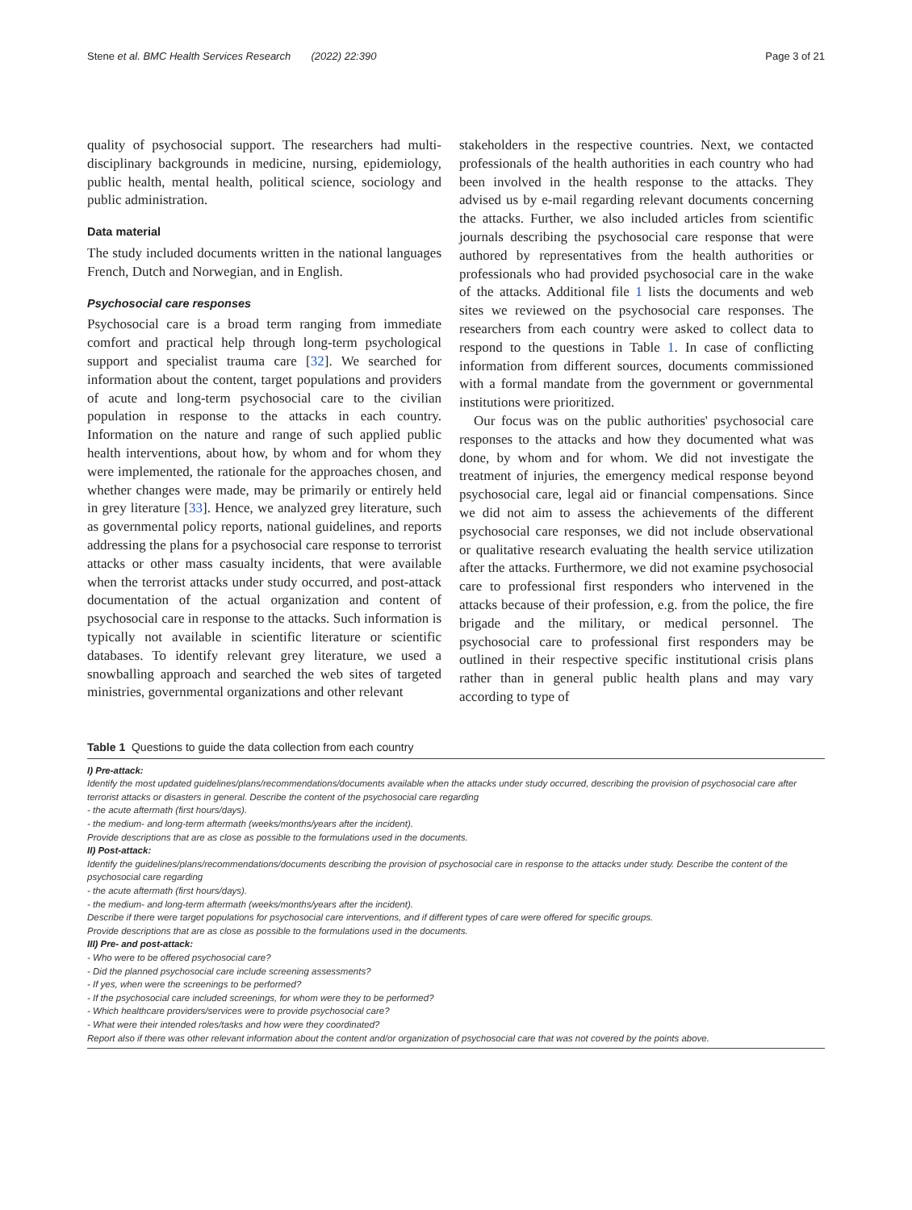Stene et al. BMC Health Services Research (2022) 22:390 Page 3 of 21
quality of psychosocial support. The researchers had multi-disciplinary backgrounds in medicine, nursing, epidemiology, public health, mental health, political science, sociology and public administration.
Data material
The study included documents written in the national languages French, Dutch and Norwegian, and in English.
Psychosocial care responses
Psychosocial care is a broad term ranging from immediate comfort and practical help through long-term psychological support and specialist trauma care [32]. We searched for information about the content, target populations and providers of acute and long-term psychosocial care to the civilian population in response to the attacks in each country. Information on the nature and range of such applied public health interventions, about how, by whom and for whom they were implemented, the rationale for the approaches chosen, and whether changes were made, may be primarily or entirely held in grey literature [33]. Hence, we analyzed grey literature, such as governmental policy reports, national guidelines, and reports addressing the plans for a psychosocial care response to terrorist attacks or other mass casualty incidents, that were available when the terrorist attacks under study occurred, and post-attack documentation of the actual organization and content of psychosocial care in response to the attacks. Such information is typically not available in scientific literature or scientific databases. To identify relevant grey literature, we used a snowballing approach and searched the web sites of targeted ministries, governmental organizations and other relevant
stakeholders in the respective countries. Next, we contacted professionals of the health authorities in each country who had been involved in the health response to the attacks. They advised us by e-mail regarding relevant documents concerning the attacks. Further, we also included articles from scientific journals describing the psychosocial care response that were authored by representatives from the health authorities or professionals who had provided psychosocial care in the wake of the attacks. Additional file 1 lists the documents and web sites we reviewed on the psychosocial care responses. The researchers from each country were asked to collect data to respond to the questions in Table 1. In case of conflicting information from different sources, documents commissioned with a formal mandate from the government or governmental institutions were prioritized.
Our focus was on the public authorities' psychosocial care responses to the attacks and how they documented what was done, by whom and for whom. We did not investigate the treatment of injuries, the emergency medical response beyond psychosocial care, legal aid or financial compensations. Since we did not aim to assess the achievements of the different psychosocial care responses, we did not include observational or qualitative research evaluating the health service utilization after the attacks. Furthermore, we did not examine psychosocial care to professional first responders who intervened in the attacks because of their profession, e.g. from the police, the fire brigade and the military, or medical personnel. The psychosocial care to professional first responders may be outlined in their respective specific institutional crisis plans rather than in general public health plans and may vary according to type of
Table 1 Questions to guide the data collection from each country
I) Pre-attack:
Identify the most updated guidelines/plans/recommendations/documents available when the attacks under study occurred, describing the provision of psychosocial care after terrorist attacks or disasters in general. Describe the content of the psychosocial care regarding
- the acute aftermath (first hours/days).
- the medium- and long-term aftermath (weeks/months/years after the incident).
Provide descriptions that are as close as possible to the formulations used in the documents.
II) Post-attack:
Identify the guidelines/plans/recommendations/documents describing the provision of psychosocial care in response to the attacks under study. Describe the content of the psychosocial care regarding
- the acute aftermath (first hours/days).
- the medium- and long-term aftermath (weeks/months/years after the incident).
Describe if there were target populations for psychosocial care interventions, and if different types of care were offered for specific groups.
Provide descriptions that are as close as possible to the formulations used in the documents.
III) Pre- and post-attack:
- Who were to be offered psychosocial care?
- Did the planned psychosocial care include screening assessments?
- If yes, when were the screenings to be performed?
- If the psychosocial care included screenings, for whom were they to be performed?
- Which healthcare providers/services were to provide psychosocial care?
- What were their intended roles/tasks and how were they coordinated?
Report also if there was other relevant information about the content and/or organization of psychosocial care that was not covered by the points above.